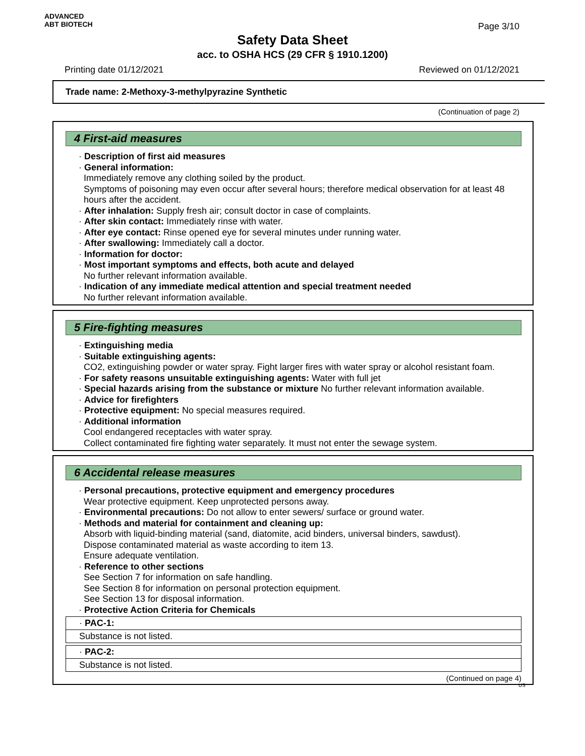ADVANCED
ABT BIOTECH
Page 3/10
Safety Data Sheet
acc. to OSHA HCS (29 CFR § 1910.1200)
Printing date 01/12/2021 Reviewed on 01/12/2021
Trade name: 2-Methoxy-3-methylpyrazine Synthetic
(Continuation of page 2)
4 First-aid measures
· Description of first aid measures
· General information:
Immediately remove any clothing soiled by the product.
Symptoms of poisoning may even occur after several hours; therefore medical observation for at least 48 hours after the accident.
· After inhalation: Supply fresh air; consult doctor in case of complaints.
· After skin contact: Immediately rinse with water.
· After eye contact: Rinse opened eye for several minutes under running water.
· After swallowing: Immediately call a doctor.
· Information for doctor:
· Most important symptoms and effects, both acute and delayed
No further relevant information available.
· Indication of any immediate medical attention and special treatment needed
No further relevant information available.
5 Fire-fighting measures
· Extinguishing media
· Suitable extinguishing agents:
CO2, extinguishing powder or water spray. Fight larger fires with water spray or alcohol resistant foam.
· For safety reasons unsuitable extinguishing agents: Water with full jet
· Special hazards arising from the substance or mixture No further relevant information available.
· Advice for firefighters
· Protective equipment: No special measures required.
· Additional information
Cool endangered receptacles with water spray.
Collect contaminated fire fighting water separately. It must not enter the sewage system.
6 Accidental release measures
· Personal precautions, protective equipment and emergency procedures
Wear protective equipment. Keep unprotected persons away.
· Environmental precautions: Do not allow to enter sewers/ surface or ground water.
· Methods and material for containment and cleaning up:
Absorb with liquid-binding material (sand, diatomite, acid binders, universal binders, sawdust).
Dispose contaminated material as waste according to item 13.
Ensure adequate ventilation.
· Reference to other sections
See Section 7 for information on safe handling.
See Section 8 for information on personal protection equipment.
See Section 13 for disposal information.
· Protective Action Criteria for Chemicals
· PAC-1:
Substance is not listed.
· PAC-2:
Substance is not listed.
(Continued on page 4)
US